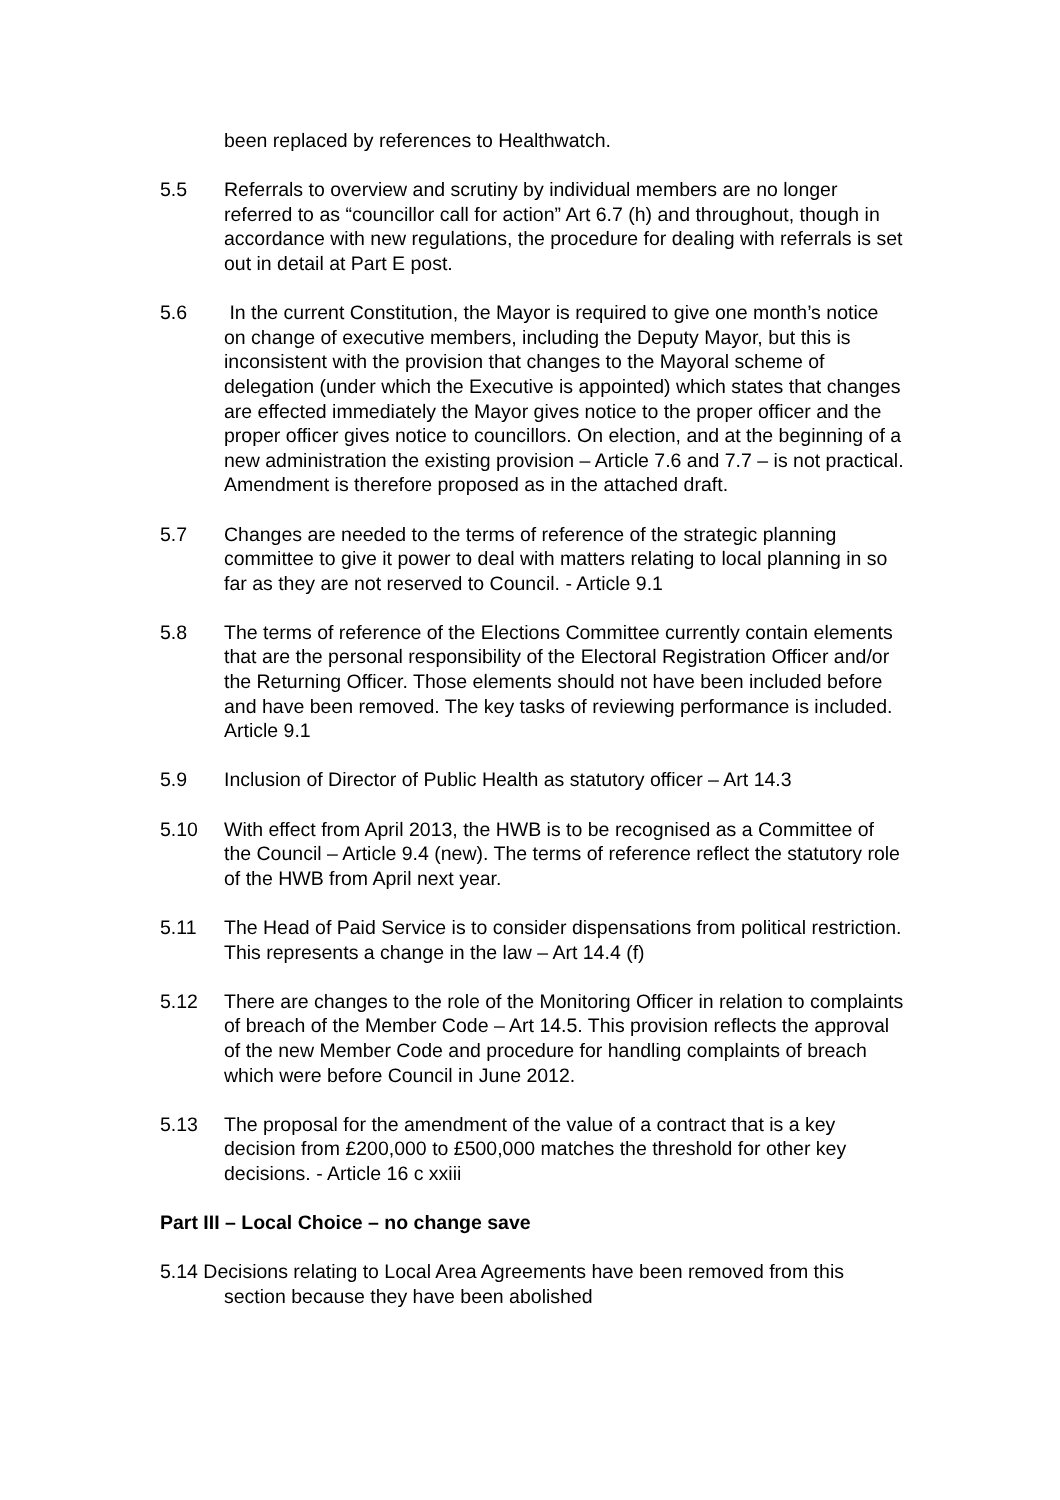been replaced by references to Healthwatch.
5.5 Referrals to overview and scrutiny by individual members are no longer referred to as “councillor call for action” Art 6.7 (h) and throughout, though in accordance with new regulations, the procedure for dealing with referrals is set out in detail at Part E post.
5.6 In the current Constitution, the Mayor is required to give one month’s notice on change of executive members, including the Deputy Mayor, but this is inconsistent with the provision that changes to the Mayoral scheme of delegation (under which the Executive is appointed) which states that changes are effected immediately the Mayor gives notice to the proper officer and the proper officer gives notice to councillors. On election, and at the beginning of a new administration the existing provision – Article 7.6 and 7.7 – is not practical. Amendment is therefore proposed as in the attached draft.
5.7 Changes are needed to the terms of reference of the strategic planning committee to give it power to deal with matters relating to local planning in so far as they are not reserved to Council. - Article 9.1
5.8 The terms of reference of the Elections Committee currently contain elements that are the personal responsibility of the Electoral Registration Officer and/or the Returning Officer. Those elements should not have been included before and have been removed. The key tasks of reviewing performance is included. Article 9.1
5.9 Inclusion of Director of Public Health as statutory officer – Art 14.3
5.10 With effect from April 2013, the HWB is to be recognised as a Committee of the Council – Article 9.4 (new). The terms of reference reflect the statutory role of the HWB from April next year.
5.11 The Head of Paid Service is to consider dispensations from political restriction. This represents a change in the law – Art 14.4 (f)
5.12 There are changes to the role of the Monitoring Officer in relation to complaints of breach of the Member Code – Art 14.5. This provision reflects the approval of the new Member Code and procedure for handling complaints of breach which were before Council in June 2012.
5.13 The proposal for the amendment of the value of a contract that is a key decision from £200,000 to £500,000 matches the threshold for other key decisions. - Article 16 c xxiii
Part III – Local Choice – no change save
5.14 Decisions relating to Local Area Agreements have been removed from this section because they have been abolished